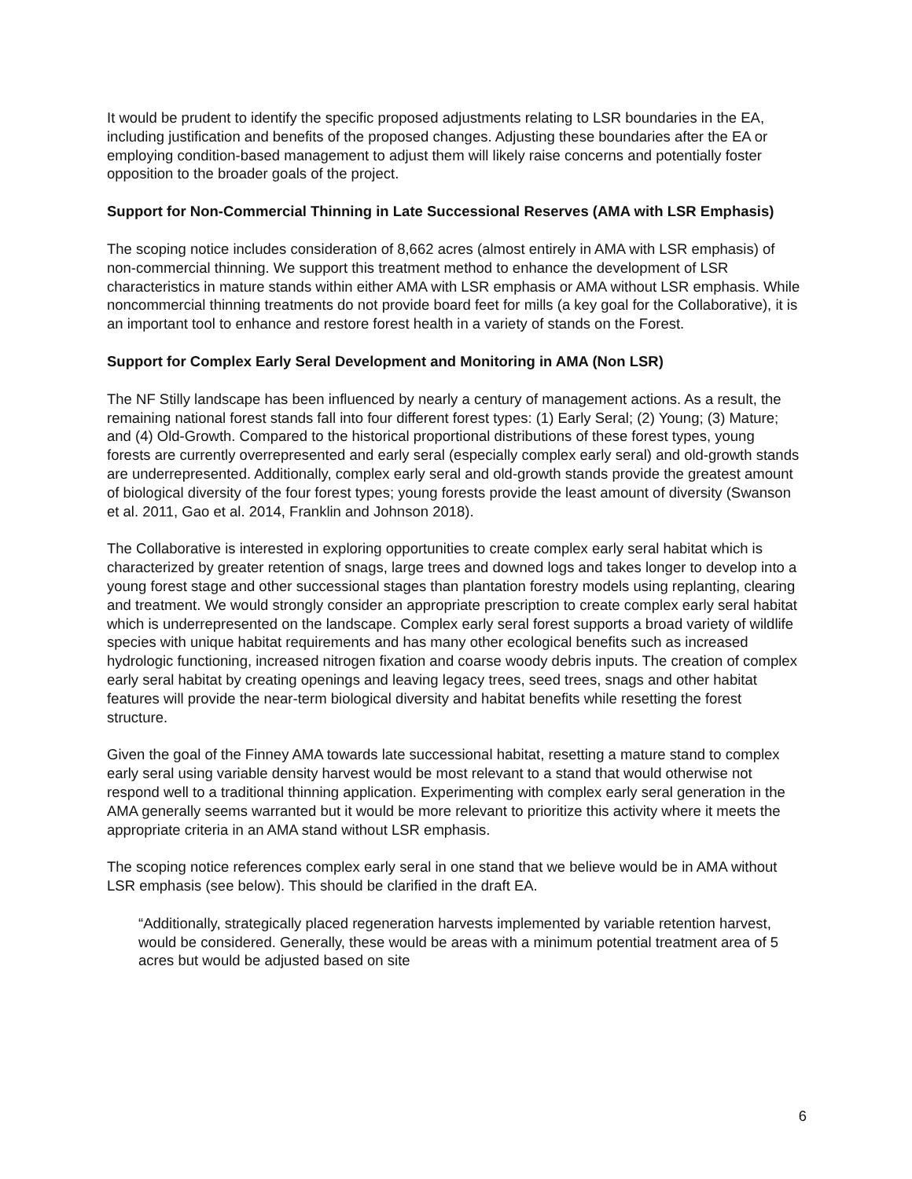It would be prudent to identify the specific proposed adjustments relating to LSR boundaries in the EA, including justification and benefits of the proposed changes. Adjusting these boundaries after the EA or employing condition-based management to adjust them will likely raise concerns and potentially foster opposition to the broader goals of the project.
Support for Non-Commercial Thinning in Late Successional Reserves (AMA with LSR Emphasis)
The scoping notice includes consideration of 8,662 acres (almost entirely in AMA with LSR emphasis) of non-commercial thinning. We support this treatment method to enhance the development of LSR characteristics in mature stands within either AMA with LSR emphasis or AMA without LSR emphasis. While noncommercial thinning treatments do not provide board feet for mills (a key goal for the Collaborative), it is an important tool to enhance and restore forest health in a variety of stands on the Forest.
Support for Complex Early Seral Development and Monitoring in AMA (Non LSR)
The NF Stilly landscape has been influenced by nearly a century of management actions. As a result, the remaining national forest stands fall into four different forest types: (1) Early Seral; (2) Young; (3) Mature; and (4) Old-Growth. Compared to the historical proportional distributions of these forest types, young forests are currently overrepresented and early seral (especially complex early seral) and old-growth stands are underrepresented. Additionally, complex early seral and old-growth stands provide the greatest amount of biological diversity of the four forest types; young forests provide the least amount of diversity (Swanson et al. 2011, Gao et al. 2014, Franklin and Johnson 2018).
The Collaborative is interested in exploring opportunities to create complex early seral habitat which is characterized by greater retention of snags, large trees and downed logs and takes longer to develop into a young forest stage and other successional stages than plantation forestry models using replanting, clearing and treatment. We would strongly consider an appropriate prescription to create complex early seral habitat which is underrepresented on the landscape. Complex early seral forest supports a broad variety of wildlife species with unique habitat requirements and has many other ecological benefits such as increased hydrologic functioning, increased nitrogen fixation and coarse woody debris inputs. The creation of complex early seral habitat by creating openings and leaving legacy trees, seed trees, snags and other habitat features will provide the near-term biological diversity and habitat benefits while resetting the forest structure.
Given the goal of the Finney AMA towards late successional habitat, resetting a mature stand to complex early seral using variable density harvest would be most relevant to a stand that would otherwise not respond well to a traditional thinning application. Experimenting with complex early seral generation in the AMA generally seems warranted but it would be more relevant to prioritize this activity where it meets the appropriate criteria in an AMA stand without LSR emphasis.
The scoping notice references complex early seral in one stand that we believe would be in AMA without LSR emphasis (see below). This should be clarified in the draft EA.
“Additionally, strategically placed regeneration harvests implemented by variable retention harvest, would be considered. Generally, these would be areas with a minimum potential treatment area of 5 acres but would be adjusted based on site
6